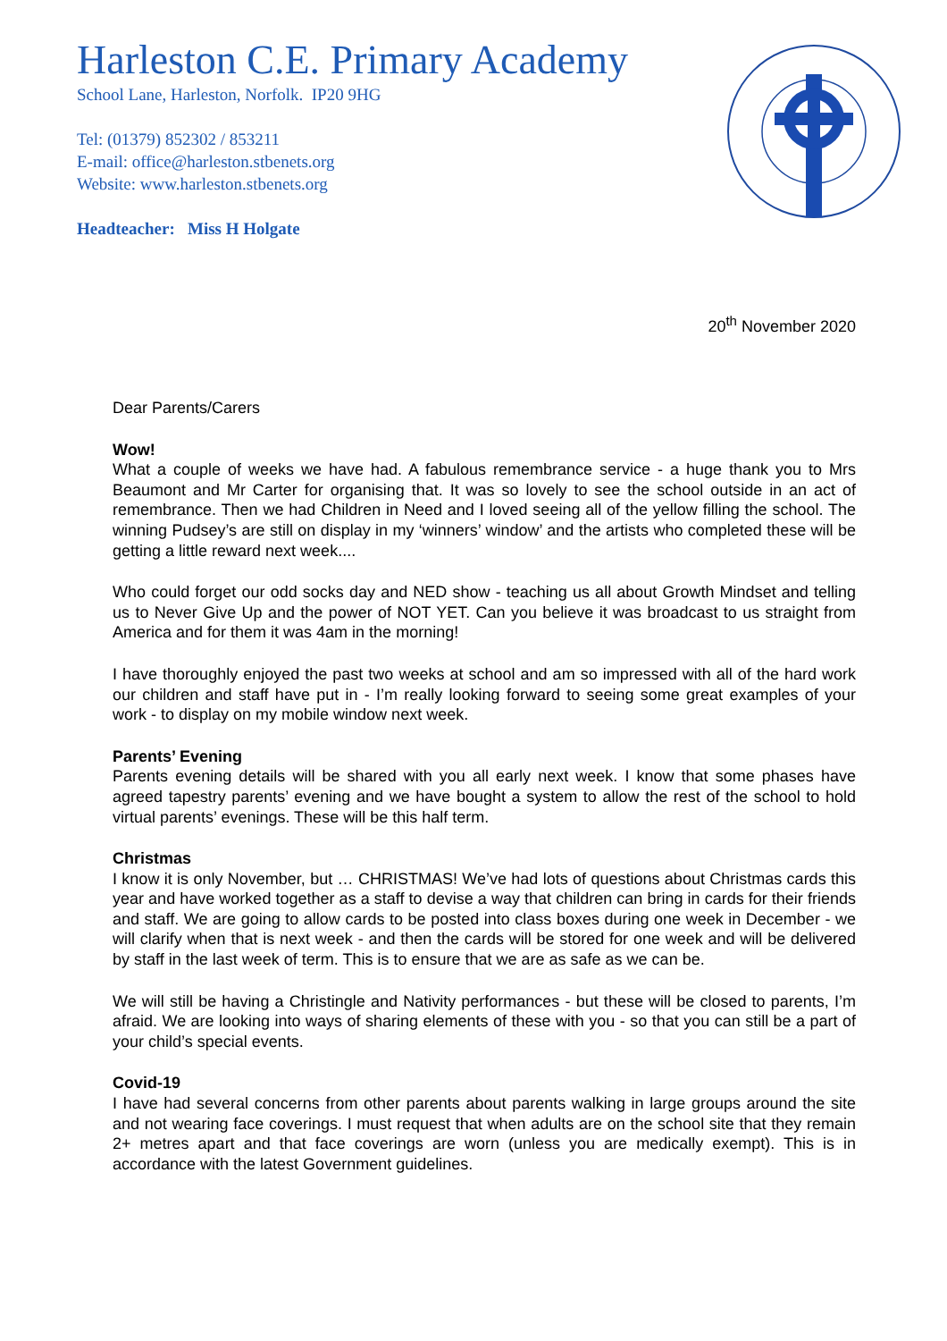Harleston C.E. Primary Academy
School Lane, Harleston, Norfolk. IP20 9HG
Tel: (01379) 852302 / 853211
E-mail: office@harleston.stbenets.org
Website: www.harleston.stbenets.org
Headteacher: Miss H Holgate
20<sup>th</sup> November 2020
Dear Parents/Carers
Wow!
What a couple of weeks we have had. A fabulous remembrance service - a huge thank you to Mrs Beaumont and Mr Carter for organising that. It was so lovely to see the school outside in an act of remembrance. Then we had Children in Need and I loved seeing all of the yellow filling the school. The winning Pudsey’s are still on display in my ‘winners’ window’ and the artists who completed these will be getting a little reward next week....
Who could forget our odd socks day and NED show - teaching us all about Growth Mindset and telling us to Never Give Up and the power of NOT YET. Can you believe it was broadcast to us straight from America and for them it was 4am in the morning!
I have thoroughly enjoyed the past two weeks at school and am so impressed with all of the hard work our children and staff have put in - I’m really looking forward to seeing some great examples of your work - to display on my mobile window next week.
Parents’ Evening
Parents evening details will be shared with you all early next week. I know that some phases have agreed tapestry parents’ evening and we have bought a system to allow the rest of the school to hold virtual parents’ evenings. These will be this half term.
Christmas
I know it is only November, but … CHRISTMAS! We’ve had lots of questions about Christmas cards this year and have worked together as a staff to devise a way that children can bring in cards for their friends and staff. We are going to allow cards to be posted into class boxes during one week in December - we will clarify when that is next week - and then the cards will be stored for one week and will be delivered by staff in the last week of term. This is to ensure that we are as safe as we can be.
We will still be having a Christingle and Nativity performances - but these will be closed to parents, I’m afraid. We are looking into ways of sharing elements of these with you - so that you can still be a part of your child’s special events.
Covid-19
I have had several concerns from other parents about parents walking in large groups around the site and not wearing face coverings. I must request that when adults are on the school site that they remain 2+ metres apart and that face coverings are worn (unless you are medically exempt). This is in accordance with the latest Government guidelines.